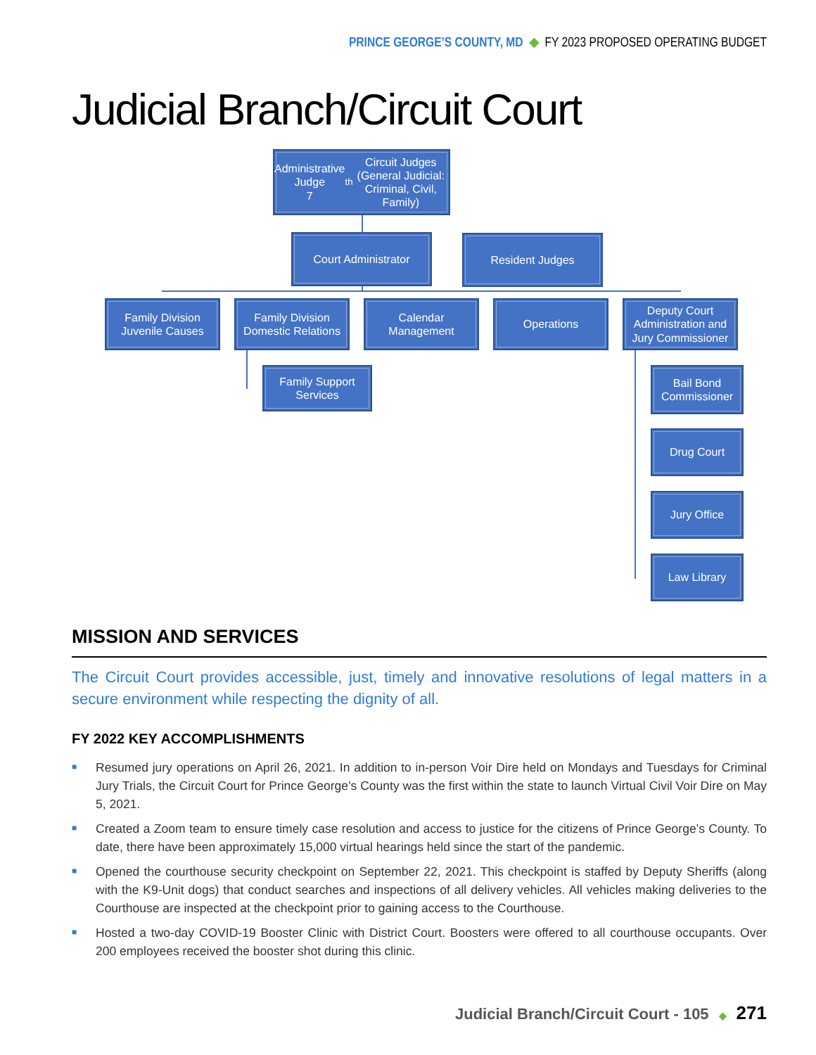PRINCE GEORGE’S COUNTY, MD ◆ FY 2023 PROPOSED OPERATING BUDGET
Judicial Branch/Circuit Court
Administrative Judge
7<sup>th</sup> Circuit Judges (General Judicial: Criminal, Civil, Family)
Court Administrator Resident Judges
Family Division Juvenile Causes
Family Division Domestic Relations
Calendar Management
Operations
Deputy Court Administration and Jury Commissioner
Family Support Services
Bail Bond Commissioner
Drug Court
Jury Office
Law Library
MISSION AND SERVICES
The Circuit Court provides accessible, just, timely and innovative resolutions of legal matters in a secure environment while respecting the dignity of all.
FY 2022 KEY ACCOMPLISHMENTS
■ Resumed jury operations on April 26, 2021. In addition to in-person Voir Dire held on Mondays and Tuesdays for Criminal Jury Trials, the Circuit Court for Prince George’s County was the first within the state to launch Virtual Civil Voir Dire on May 5, 2021.
■ Created a Zoom team to ensure timely case resolution and access to justice for the citizens of Prince George’s County. To date, there have been approximately 15,000 virtual hearings held since the start of the pandemic.
■ Opened the courthouse security checkpoint on September 22, 2021. This checkpoint is staffed by Deputy Sheriffs (along with the K9-Unit dogs) that conduct searches and inspections of all delivery vehicles. All vehicles making deliveries to the Courthouse are inspected at the checkpoint prior to gaining access to the Courthouse.
■ Hosted a two-day COVID-19 Booster Clinic with District Court. Boosters were offered to all courthouse occupants. Over 200 employees received the booster shot during this clinic.
Judicial Branch/Circuit Court - 105 ◆ 271